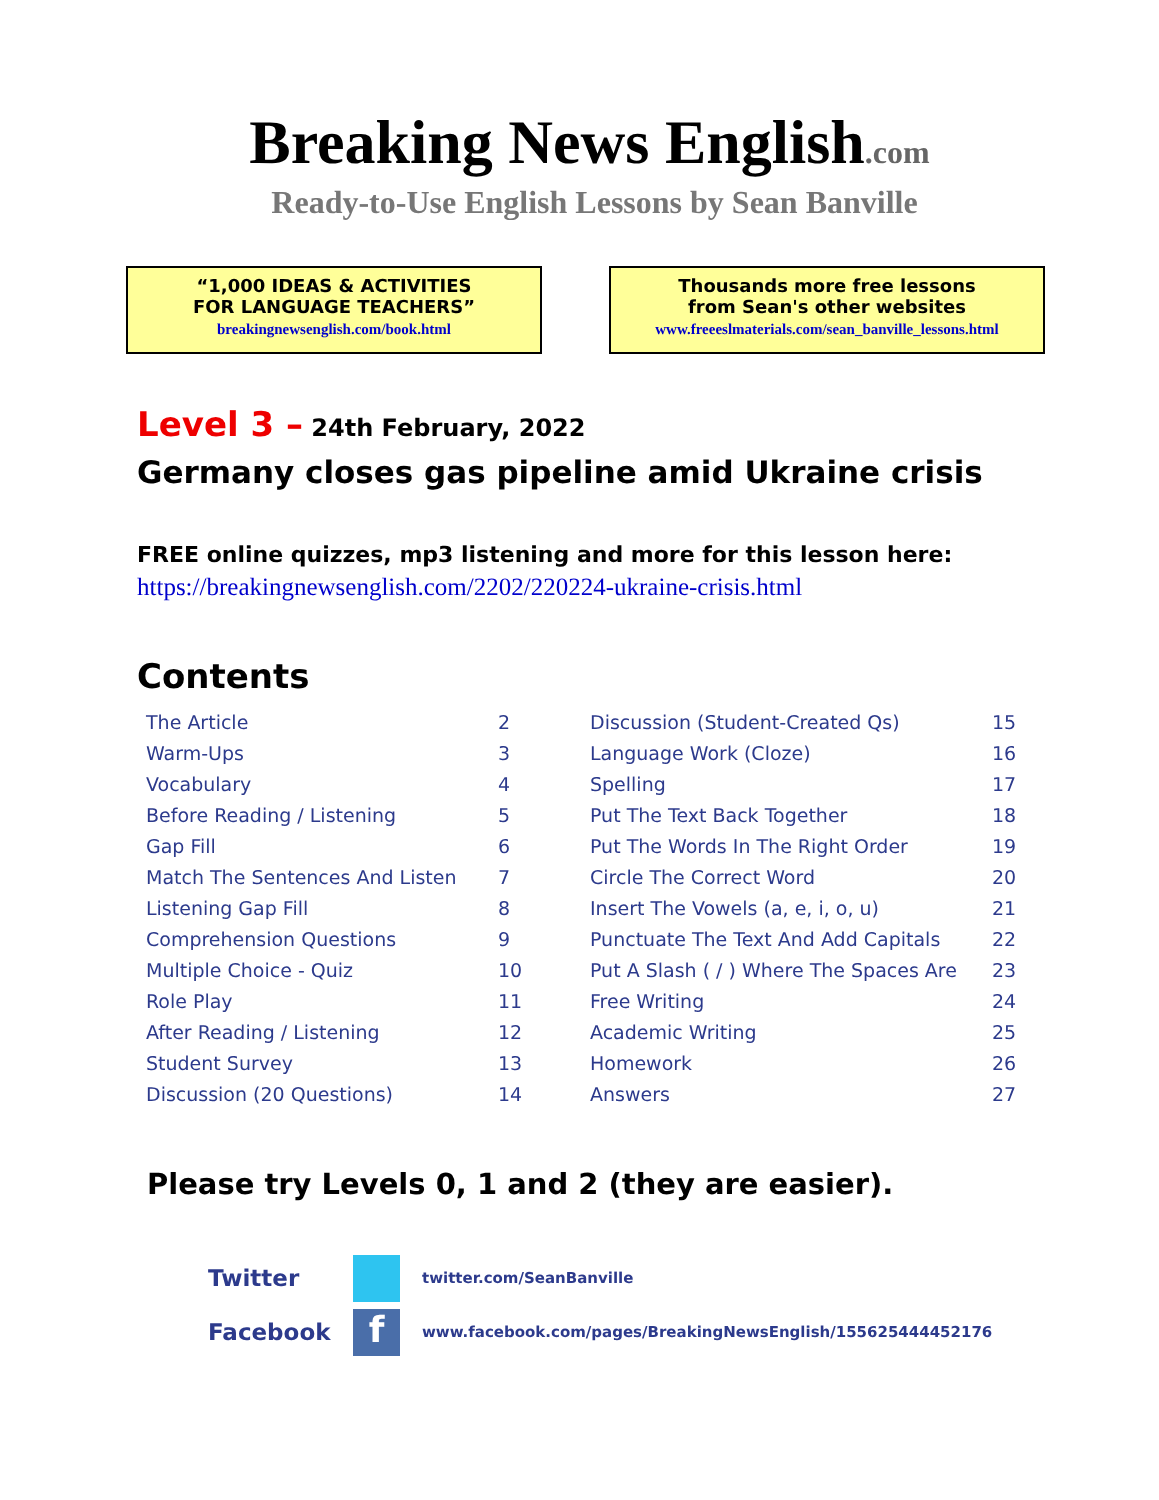Breaking News English.com
Ready-to-Use English Lessons by Sean Banville
“1,000 IDEAS & ACTIVITIES
FOR LANGUAGE TEACHERS”
breakingnewsenglish.com/book.html
Thousands more free lessons
from Sean's other websites
www.freeeslmaterials.com/sean_banville_lessons.html
Level 3 – 24th February, 2022
Germany closes gas pipeline amid Ukraine crisis
FREE online quizzes, mp3 listening and more for this lesson here:
https://breakingnewsenglish.com/2202/220224-ukraine-crisis.html
Contents
| The Article | 2 | Discussion (Student-Created Qs) | 15 |
| Warm-Ups | 3 | Language Work (Cloze) | 16 |
| Vocabulary | 4 | Spelling | 17 |
| Before Reading / Listening | 5 | Put The Text Back Together | 18 |
| Gap Fill | 6 | Put The Words In The Right Order | 19 |
| Match The Sentences And Listen | 7 | Circle The Correct Word | 20 |
| Listening Gap Fill | 8 | Insert The Vowels (a, e, i, o, u) | 21 |
| Comprehension Questions | 9 | Punctuate The Text And Add Capitals | 22 |
| Multiple Choice - Quiz | 10 | Put A Slash ( / ) Where The Spaces Are | 23 |
| Role Play | 11 | Free Writing | 24 |
| After Reading / Listening | 12 | Academic Writing | 25 |
| Student Survey | 13 | Homework | 26 |
| Discussion (20 Questions) | 14 | Answers | 27 |
Please try Levels 0, 1 and 2 (they are easier).
Twitter
twitter.com/SeanBanville
Facebook
f
www.facebook.com/pages/BreakingNewsEnglish/155625444452176